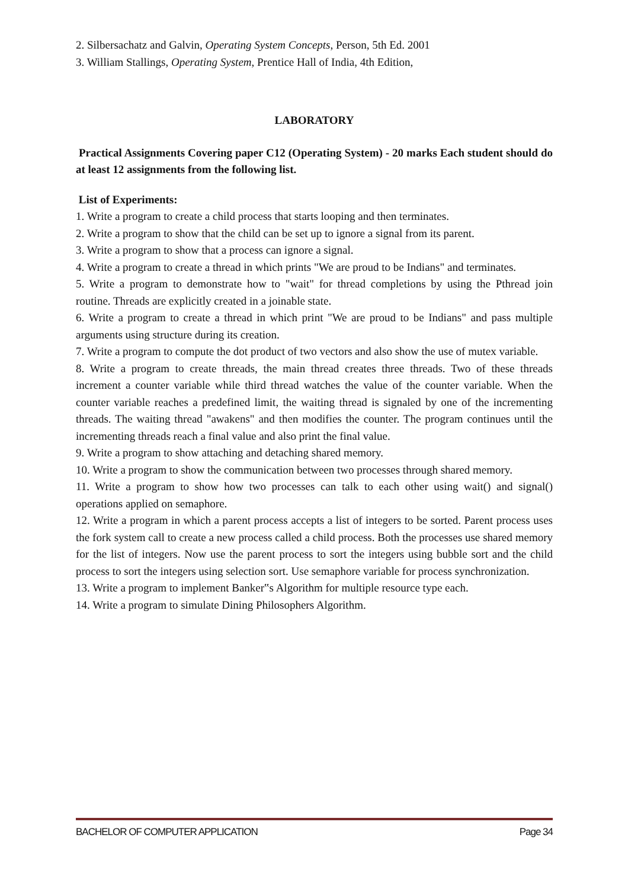2. Silbersachatz and Galvin, Operating System Concepts, Person, 5th Ed. 2001
3. William Stallings, Operating System, Prentice Hall of India, 4th Edition,
LABORATORY
Practical Assignments Covering paper C12 (Operating System) - 20 marks Each student should do at least 12 assignments from the following list.
List of Experiments:
1. Write a program to create a child process that starts looping and then terminates.
2. Write a program to show that the child can be set up to ignore a signal from its parent.
3. Write a program to show that a process can ignore a signal.
4. Write a program to create a thread in which prints "We are proud to be Indians" and terminates.
5. Write a program to demonstrate how to "wait" for thread completions by using the Pthread join routine. Threads are explicitly created in a joinable state.
6. Write a program to create a thread in which print "We are proud to be Indians" and pass multiple arguments using structure during its creation.
7. Write a program to compute the dot product of two vectors and also show the use of mutex variable.
8. Write a program to create threads, the main thread creates three threads. Two of these threads increment a counter variable while third thread watches the value of the counter variable. When the counter variable reaches a predefined limit, the waiting thread is signaled by one of the incrementing threads. The waiting thread "awakens" and then modifies the counter. The program continues until the incrementing threads reach a final value and also print the final value.
9. Write a program to show attaching and detaching shared memory.
10. Write a program to show the communication between two processes through shared memory.
11. Write a program to show how two processes can talk to each other using wait() and signal() operations applied on semaphore.
12. Write a program in which a parent process accepts a list of integers to be sorted. Parent process uses the fork system call to create a new process called a child process. Both the processes use shared memory for the list of integers. Now use the parent process to sort the integers using bubble sort and the child process to sort the integers using selection sort. Use semaphore variable for process synchronization.
13. Write a program to implement Banker‟s Algorithm for multiple resource type each.
14. Write a program to simulate Dining Philosophers Algorithm.
BACHELOR OF COMPUTER APPLICATION Page 34